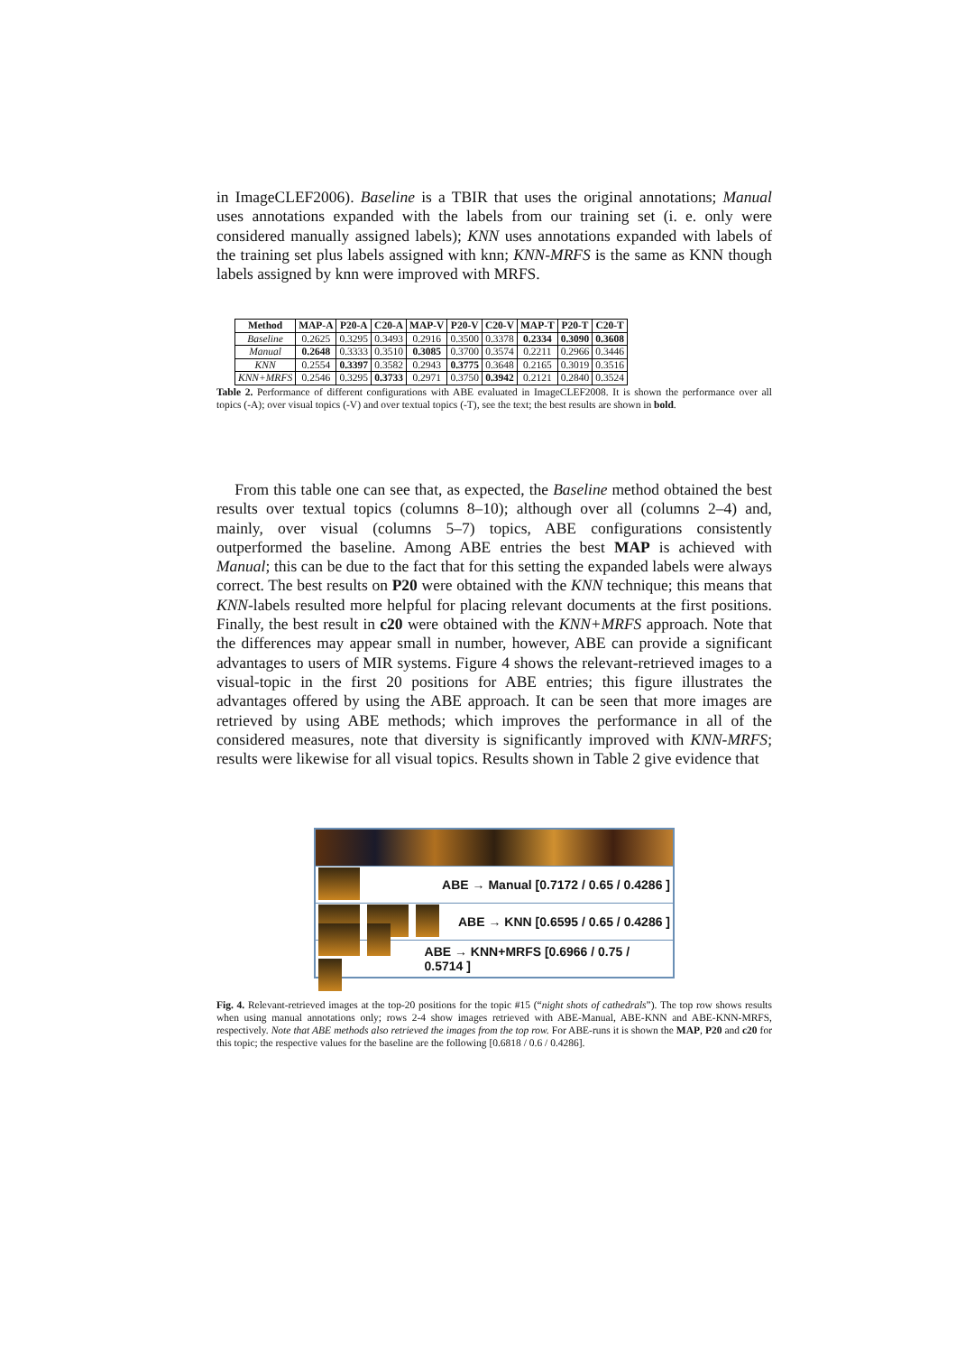in ImageCLEF2006). Baseline is a TBIR that uses the original annotations; Manual uses annotations expanded with the labels from our training set (i. e. only were considered manually assigned labels); KNN uses annotations expanded with labels of the training set plus labels assigned with knn; KNN-MRFS is the same as KNN though labels assigned by knn were improved with MRFS.
| Method | MAP-A | P20-A | C20-A | MAP-V | P20-V | C20-V | MAP-T | P20-T | C20-T |
| --- | --- | --- | --- | --- | --- | --- | --- | --- | --- |
| Baseline | 0.2625 | 0.3295 | 0.3493 | 0.2916 | 0.3500 | 0.3378 | 0.2334 | 0.3090 | 0.3608 |
| Manual | 0.2648 | 0.3333 | 0.3510 | 0.3085 | 0.3700 | 0.3574 | 0.2211 | 0.2966 | 0.3446 |
| KNN | 0.2554 | 0.3397 | 0.3582 | 0.2943 | 0.3775 | 0.3648 | 0.2165 | 0.3019 | 0.3516 |
| KNN+MRFS | 0.2546 | 0.3295 | 0.3733 | 0.2971 | 0.3750 | 0.3942 | 0.2121 | 0.2840 | 0.3524 |
Table 2. Performance of different configurations with ABE evaluated in ImageCLEF2008. It is shown the performance over all topics (-A); over visual topics (-V) and over textual topics (-T), see the text; the best results are shown in bold.
From this table one can see that, as expected, the Baseline method obtained the best results over textual topics (columns 8–10); although over all (columns 2–4) and, mainly, over visual (columns 5–7) topics, ABE configurations consistently outperformed the baseline. Among ABE entries the best MAP is achieved with Manual; this can be due to the fact that for this setting the expanded labels were always correct. The best results on P20 were obtained with the KNN technique; this means that KNN-labels resulted more helpful for placing relevant documents at the first positions. Finally, the best result in c20 were obtained with the KNN+MRFS approach. Note that the differences may appear small in number, however, ABE can provide a significant advantages to users of MIR systems. Figure 4 shows the relevant-retrieved images to a visual-topic in the first 20 positions for ABE entries; this figure illustrates the advantages offered by using the ABE approach. It can be seen that more images are retrieved by using ABE methods; which improves the performance in all of the considered measures, note that diversity is significantly improved with KNN-MRFS; results were likewise for all visual topics. Results shown in Table 2 give evidence that
ABE → Manual [0.7172 / 0.65 / 0.4286 ]
ABE → KNN [0.6595 / 0.65 / 0.4286 ]
ABE → KNN+MRFS [0.6966 / 0.75 / 0.5714 ]
Fig. 4. Relevant-retrieved images at the top-20 positions for the topic #15 (“night shots of cathedrals”). The top row shows results when using manual annotations only; rows 2-4 show images retrieved with ABE-Manual, ABE-KNN and ABE-KNN-MRFS, respectively. Note that ABE methods also retrieved the images from the top row. For ABE-runs it is shown the MAP, P20 and c20 for this topic; the respective values for the baseline are the following [0.6818 / 0.6 / 0.4286].